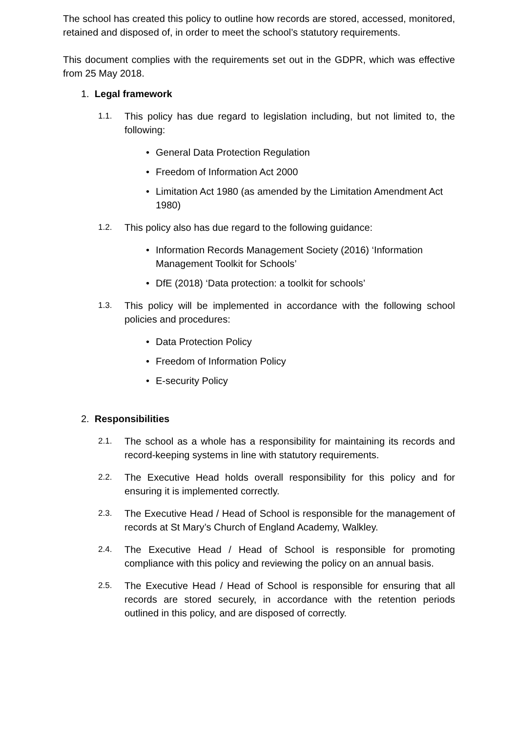The school has created this policy to outline how records are stored, accessed, monitored, retained and disposed of, in order to meet the school’s statutory requirements.
This document complies with the requirements set out in the GDPR, which was effective from 25 May 2018.
1. Legal framework
1.1.
This policy has due regard to legislation including, but not limited to, the following:
• General Data Protection Regulation
• Freedom of Information Act 2000
• Limitation Act 1980 (as amended by the Limitation Amendment Act 1980)
1.2.
This policy also has due regard to the following guidance:
• Information Records Management Society (2016) ‘Information Management Toolkit for Schools’
• DfE (2018) ‘Data protection: a toolkit for schools’
1.3.
This policy will be implemented in accordance with the following school policies and procedures:
• Data Protection Policy
• Freedom of Information Policy
• E-security Policy
2. Responsibilities
2.1.
The school as a whole has a responsibility for maintaining its records and record-keeping systems in line with statutory requirements.
2.2.
The Executive Head holds overall responsibility for this policy and for ensuring it is implemented correctly.
2.3.
The Executive Head / Head of School is responsible for the management of records at St Mary’s Church of England Academy, Walkley.
2.4.
The Executive Head / Head of School is responsible for promoting compliance with this policy and reviewing the policy on an annual basis.
2.5.
The Executive Head / Head of School is responsible for ensuring that all records are stored securely, in accordance with the retention periods outlined in this policy, and are disposed of correctly.